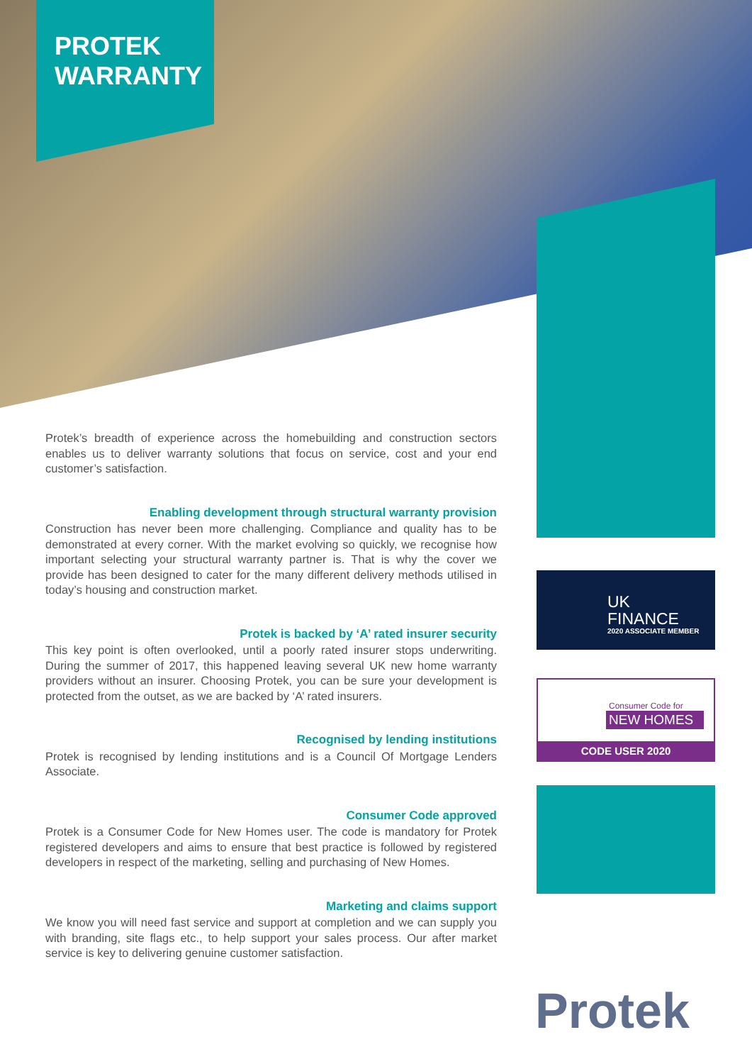PROTEK
WARRANTY
Protek’s breadth of experience across the homebuilding and construction sectors enables us to deliver warranty solutions that focus on service, cost and your end customer’s satisfaction.
Enabling development through structural warranty provision
Construction has never been more challenging. Compliance and quality has to be demonstrated at every corner. With the market evolving so quickly, we recognise how important selecting your structural warranty partner is. That is why the cover we provide has been designed to cater for the many different delivery methods utilised in today’s housing and construction market.
Protek is backed by ‘A’ rated insurer security
This key point is often overlooked, until a poorly rated insurer stops underwriting. During the summer of 2017, this happened leaving several UK new home warranty providers without an insurer. Choosing Protek, you can be sure your development is protected from the outset, as we are backed by ‘A’ rated insurers.
Recognised by lending institutions
Protek is recognised by lending institutions and is a Council Of Mortgage Lenders Associate.
Consumer Code approved
Protek is a Consumer Code for New Homes user. The code is mandatory for Protek registered developers and aims to ensure that best practice is followed by registered developers in respect of the marketing, selling and purchasing of New Homes.
Marketing and claims support
We know you will need fast service and support at completion and we can supply you with branding, site flags etc., to help support your sales process. Our after market service is key to delivering genuine customer satisfaction.
UK
FINANCE
2020 ASSOCIATE MEMBER
Consumer Code for
NEW HOMES
CODE USER 2020
Protek